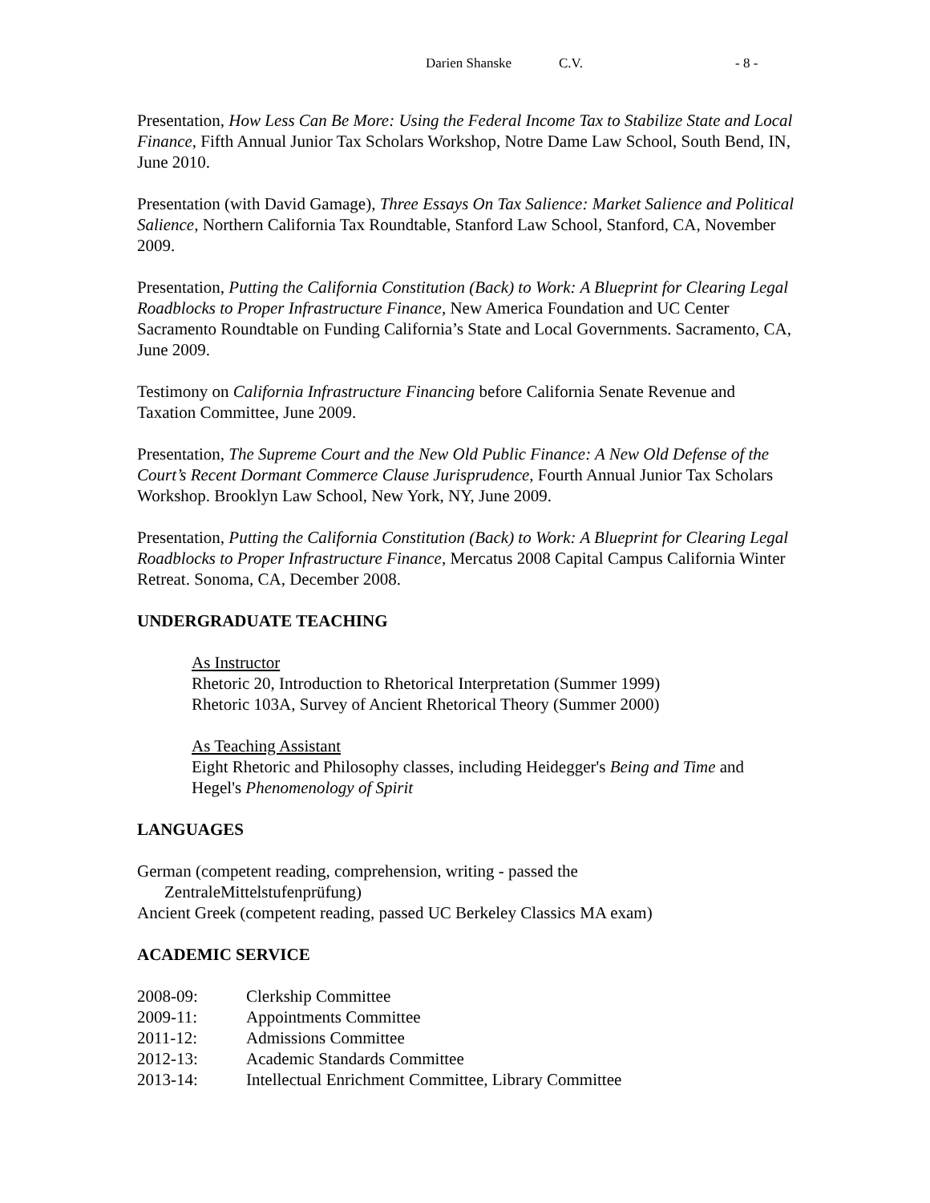Darien Shanske C.V. - 8 -
Presentation, How Less Can Be More: Using the Federal Income Tax to Stabilize State and Local Finance, Fifth Annual Junior Tax Scholars Workshop, Notre Dame Law School, South Bend, IN, June 2010.
Presentation (with David Gamage), Three Essays On Tax Salience: Market Salience and Political Salience, Northern California Tax Roundtable, Stanford Law School, Stanford, CA, November 2009.
Presentation, Putting the California Constitution (Back) to Work: A Blueprint for Clearing Legal Roadblocks to Proper Infrastructure Finance, New America Foundation and UC Center Sacramento Roundtable on Funding California’s State and Local Governments. Sacramento, CA, June 2009.
Testimony on California Infrastructure Financing before California Senate Revenue and Taxation Committee, June 2009.
Presentation, The Supreme Court and the New Old Public Finance: A New Old Defense of the Court’s Recent Dormant Commerce Clause Jurisprudence, Fourth Annual Junior Tax Scholars Workshop. Brooklyn Law School, New York, NY, June 2009.
Presentation, Putting the California Constitution (Back) to Work: A Blueprint for Clearing Legal Roadblocks to Proper Infrastructure Finance, Mercatus 2008 Capital Campus California Winter Retreat. Sonoma, CA, December 2008.
UNDERGRADUATE TEACHING
As Instructor
Rhetoric 20, Introduction to Rhetorical Interpretation (Summer 1999)
Rhetoric 103A, Survey of Ancient Rhetorical Theory (Summer 2000)
As Teaching Assistant
Eight Rhetoric and Philosophy classes, including Heidegger's Being and Time and Hegel's Phenomenology of Spirit
LANGUAGES
German (competent reading, comprehension, writing - passed the
ZentraleMittelstufenprüfung)
Ancient Greek (competent reading, passed UC Berkeley Classics MA exam)
ACADEMIC SERVICE
2008-09: Clerkship Committee
2009-11: Appointments Committee
2011-12: Admissions Committee
2012-13: Academic Standards Committee
2013-14: Intellectual Enrichment Committee, Library Committee